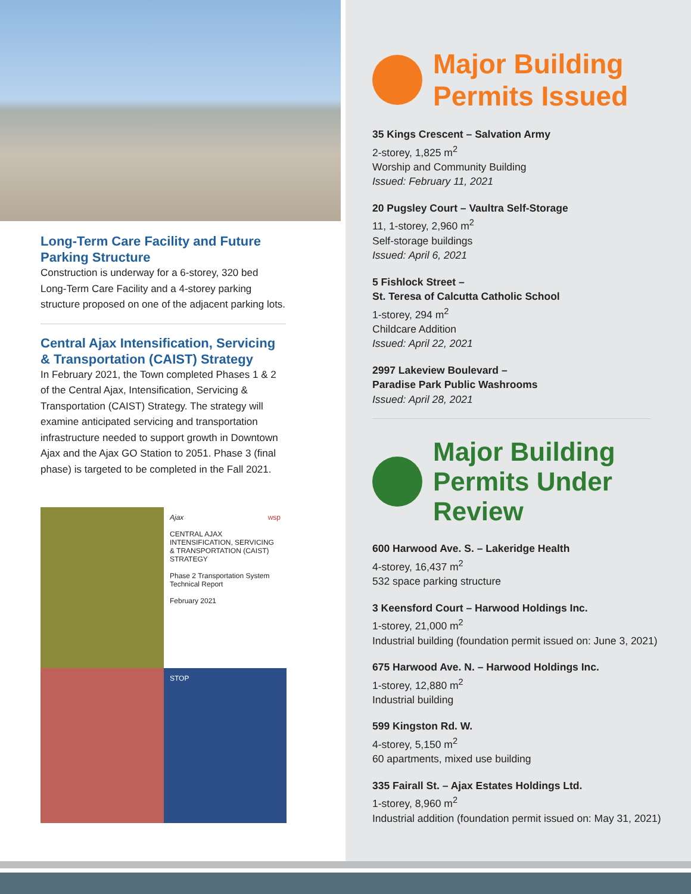Long-Term Care Facility and Future Parking Structure
Construction is underway for a 6-storey, 320 bed Long-Term Care Facility and a 4-storey parking structure proposed on one of the adjacent parking lots.
Central Ajax Intensification, Servicing & Transportation (CAIST) Strategy
In February 2021, the Town completed Phases 1 & 2 of the Central Ajax, Intensification, Servicing & Transportation (CAIST) Strategy. The strategy will examine anticipated servicing and transportation infrastructure needed to support growth in Downtown Ajax and the Ajax GO Station to 2051. Phase 3 (final phase) is targeted to be completed in the Fall 2021.
Ajax wsp
CENTRAL AJAX INTENSIFICATION, SERVICING & TRANSPORTATION (CAIST) STRATEGY
Phase 2 Transportation System Technical Report
February 2021
STOP
Major Building
Permits Issued
35 Kings Crescent – Salvation Army
2-storey, 1,825 m<sup>2</sup>
Worship and Community Building
Issued: February 11, 2021
20 Pugsley Court – Vaultra Self-Storage
11, 1-storey, 2,960 m<sup>2</sup>
Self-storage buildings
Issued: April 6, 2021
5 Fishlock Street –
St. Teresa of Calcutta Catholic School
1-storey, 294 m<sup>2</sup>
Childcare Addition
Issued: April 22, 2021
2997 Lakeview Boulevard –
Paradise Park Public Washrooms
Issued: April 28, 2021
Major Building
Permits Under
Review
600 Harwood Ave. S. – Lakeridge Health
4-storey, 16,437 m<sup>2</sup>
532 space parking structure
3 Keensford Court – Harwood Holdings Inc.
1-storey, 21,000 m<sup>2</sup>
Industrial building (foundation permit issued on: June 3, 2021)
675 Harwood Ave. N. – Harwood Holdings Inc.
1-storey, 12,880 m<sup>2</sup>
Industrial building
599 Kingston Rd. W.
4-storey, 5,150 m<sup>2</sup>
60 apartments, mixed use building
335 Fairall St. – Ajax Estates Holdings Ltd.
1-storey, 8,960 m<sup>2</sup>
Industrial addition (foundation permit issued on: May 31, 2021)